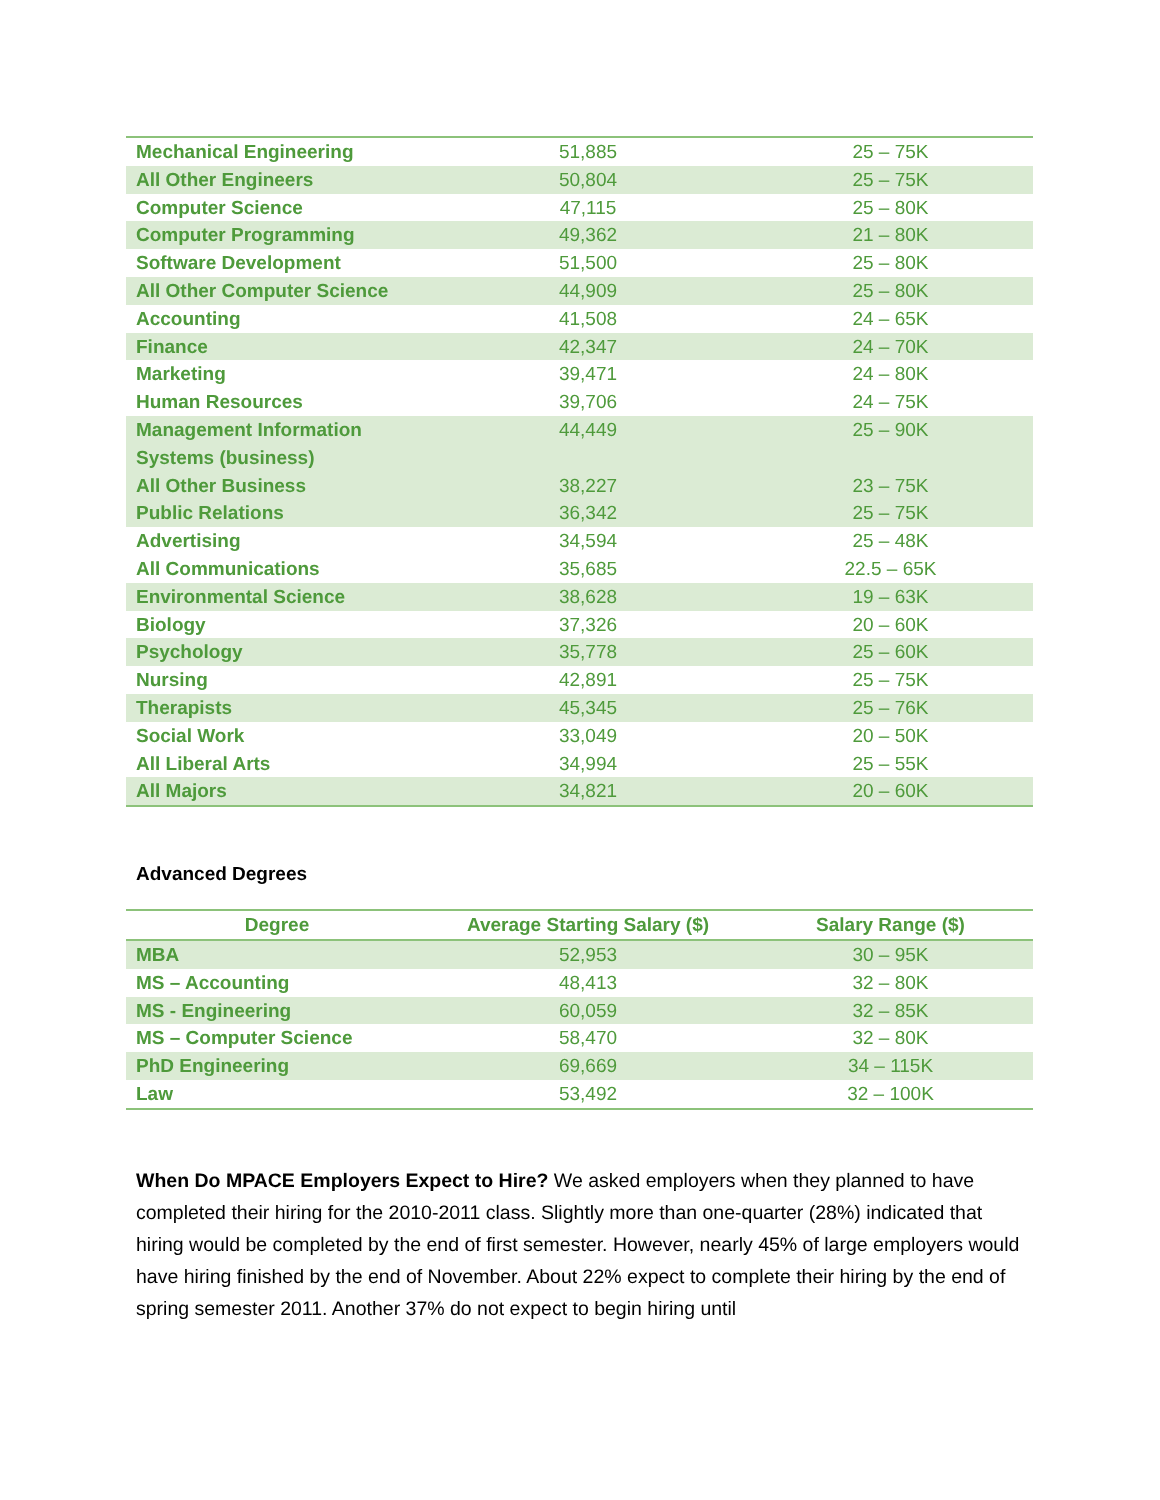| Mechanical Engineering | 51,885 | 25 – 75K |
| All Other Engineers | 50,804 | 25 – 75K |
| Computer Science | 47,115 | 25 – 80K |
| Computer Programming | 49,362 | 21 – 80K |
| Software Development | 51,500 | 25 – 80K |
| All Other Computer Science | 44,909 | 25 – 80K |
| Accounting | 41,508 | 24 – 65K |
| Finance | 42,347 | 24 – 70K |
| Marketing | 39,471 | 24 – 80K |
| Human Resources | 39,706 | 24 – 75K |
| Management Information Systems (business) | 44,449 | 25 – 90K |
| All Other Business | 38,227 | 23 – 75K |
| Public Relations | 36,342 | 25 – 75K |
| Advertising | 34,594 | 25 – 48K |
| All Communications | 35,685 | 22.5 – 65K |
| Environmental Science | 38,628 | 19 – 63K |
| Biology | 37,326 | 20 – 60K |
| Psychology | 35,778 | 25 – 60K |
| Nursing | 42,891 | 25 – 75K |
| Therapists | 45,345 | 25 – 76K |
| Social Work | 33,049 | 20 – 50K |
| All Liberal Arts | 34,994 | 25 – 55K |
| All Majors | 34,821 | 20 – 60K |
Advanced Degrees
| Degree | Average Starting Salary ($) | Salary Range ($) |
| --- | --- | --- |
| MBA | 52,953 | 30 – 95K |
| MS – Accounting | 48,413 | 32 – 80K |
| MS - Engineering | 60,059 | 32 – 85K |
| MS – Computer Science | 58,470 | 32 – 80K |
| PhD Engineering | 69,669 | 34 – 115K |
| Law | 53,492 | 32 – 100K |
When Do MPACE Employers Expect to Hire? We asked employers when they planned to have completed their hiring for the 2010-2011 class. Slightly more than one-quarter (28%) indicated that hiring would be completed by the end of first semester. However, nearly 45% of large employers would have hiring finished by the end of November. About 22% expect to complete their hiring by the end of spring semester 2011. Another 37% do not expect to begin hiring until